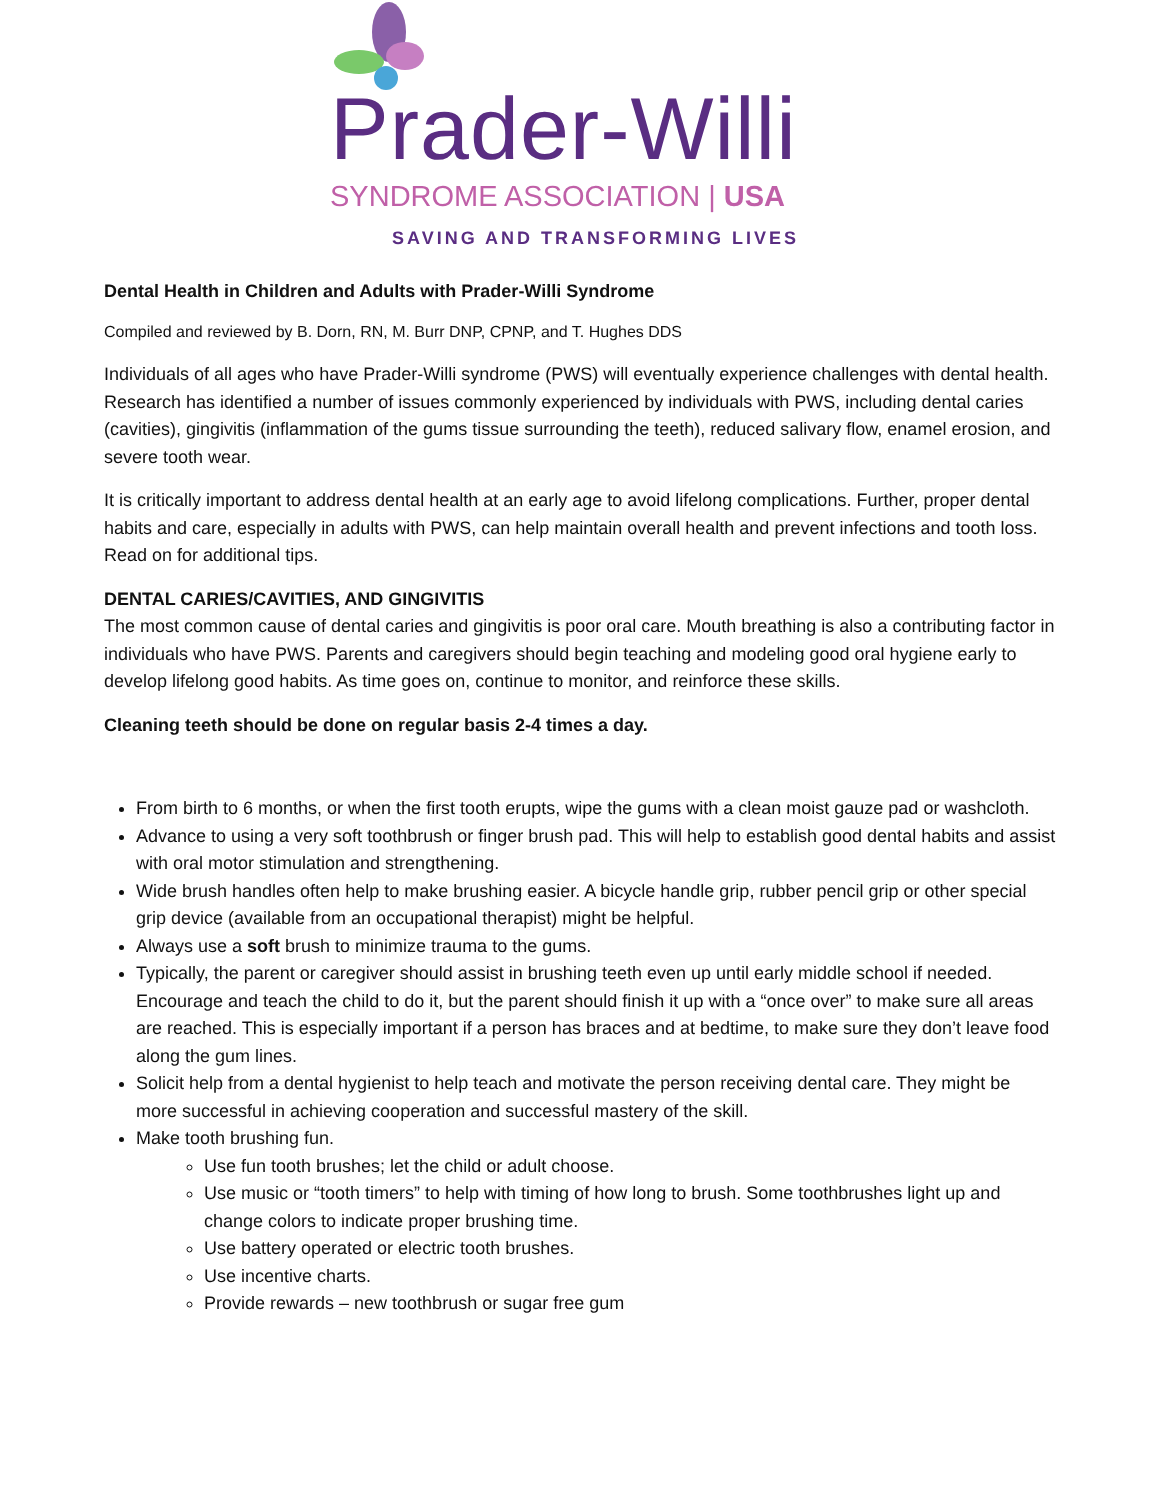Prader-Willi
SYNDROME ASSOCIATION | USA
SAVING AND TRANSFORMING LIVES
Dental Health in Children and Adults with Prader-Willi Syndrome
Compiled and reviewed by B. Dorn, RN, M. Burr DNP, CPNP, and T. Hughes DDS
Individuals of all ages who have Prader-Willi syndrome (PWS) will eventually experience challenges with dental health. Research has identified a number of issues commonly experienced by individuals with PWS, including dental caries (cavities), gingivitis (inflammation of the gums tissue surrounding the teeth), reduced salivary flow, enamel erosion, and severe tooth wear.
It is critically important to address dental health at an early age to avoid lifelong complications. Further, proper dental habits and care, especially in adults with PWS, can help maintain overall health and prevent infections and tooth loss. Read on for additional tips.
DENTAL CARIES/CAVITIES, AND GINGIVITIS
The most common cause of dental caries and gingivitis is poor oral care. Mouth breathing is also a contributing factor in individuals who have PWS. Parents and caregivers should begin teaching and modeling good oral hygiene early to develop lifelong good habits. As time goes on, continue to monitor, and reinforce these skills.
Cleaning teeth should be done on regular basis 2-4 times a day.
From birth to 6 months, or when the first tooth erupts, wipe the gums with a clean moist gauze pad or washcloth.
Advance to using a very soft toothbrush or finger brush pad. This will help to establish good dental habits and assist with oral motor stimulation and strengthening.
Wide brush handles often help to make brushing easier. A bicycle handle grip, rubber pencil grip or other special grip device (available from an occupational therapist) might be helpful.
Always use a soft brush to minimize trauma to the gums.
Typically, the parent or caregiver should assist in brushing teeth even up until early middle school if needed. Encourage and teach the child to do it, but the parent should finish it up with a “once over” to make sure all areas are reached. This is especially important if a person has braces and at bedtime, to make sure they don’t leave food along the gum lines.
Solicit help from a dental hygienist to help teach and motivate the person receiving dental care. They might be more successful in achieving cooperation and successful mastery of the skill.
Make tooth brushing fun.
Use fun tooth brushes; let the child or adult choose.
Use music or “tooth timers” to help with timing of how long to brush. Some toothbrushes light up and change colors to indicate proper brushing time.
Use battery operated or electric tooth brushes.
Use incentive charts.
Provide rewards – new toothbrush or sugar free gum